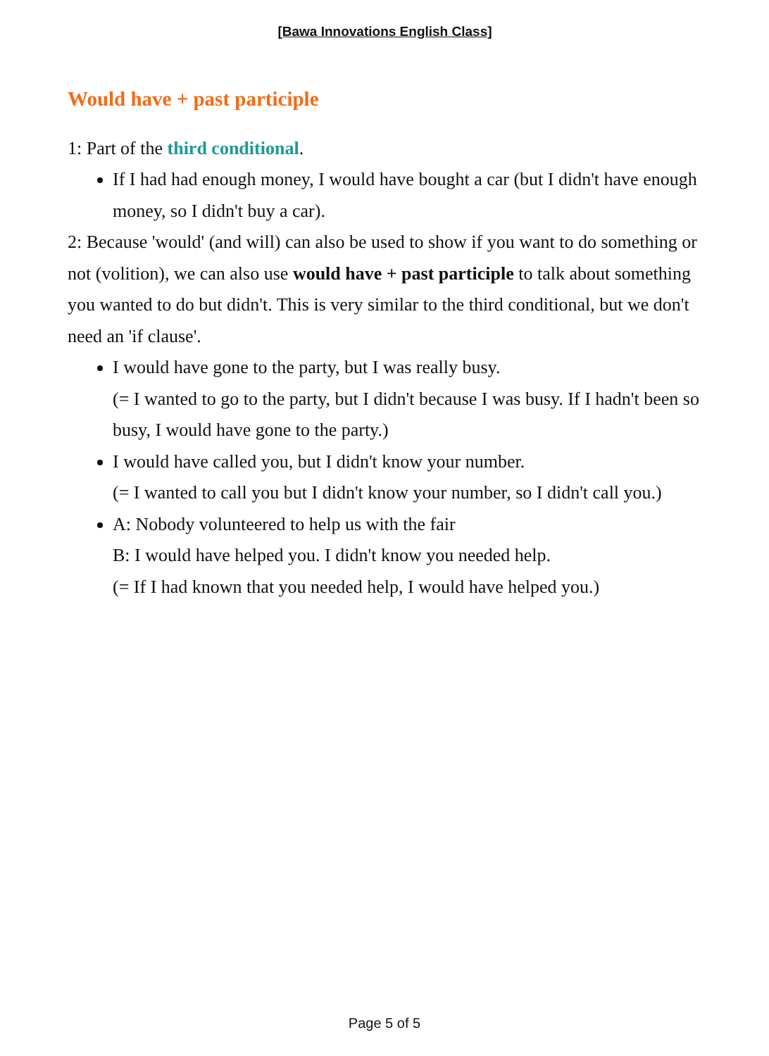[Bawa Innovations English Class]
Would have + past participle
1: Part of the third conditional.
If I had had enough money, I would have bought a car (but I didn't have enough money, so I didn't buy a car).
2: Because 'would' (and will) can also be used to show if you want to do something or not (volition), we can also use would have + past participle to talk about something you wanted to do but didn't. This is very similar to the third conditional, but we don't need an 'if clause'.
I would have gone to the party, but I was really busy.
(= I wanted to go to the party, but I didn't because I was busy. If I hadn't been so busy, I would have gone to the party.)
I would have called you, but I didn't know your number.
(= I wanted to call you but I didn't know your number, so I didn't call you.)
A: Nobody volunteered to help us with the fair
B: I would have helped you. I didn't know you needed help.
(= If I had known that you needed help, I would have helped you.)
Page 5 of 5